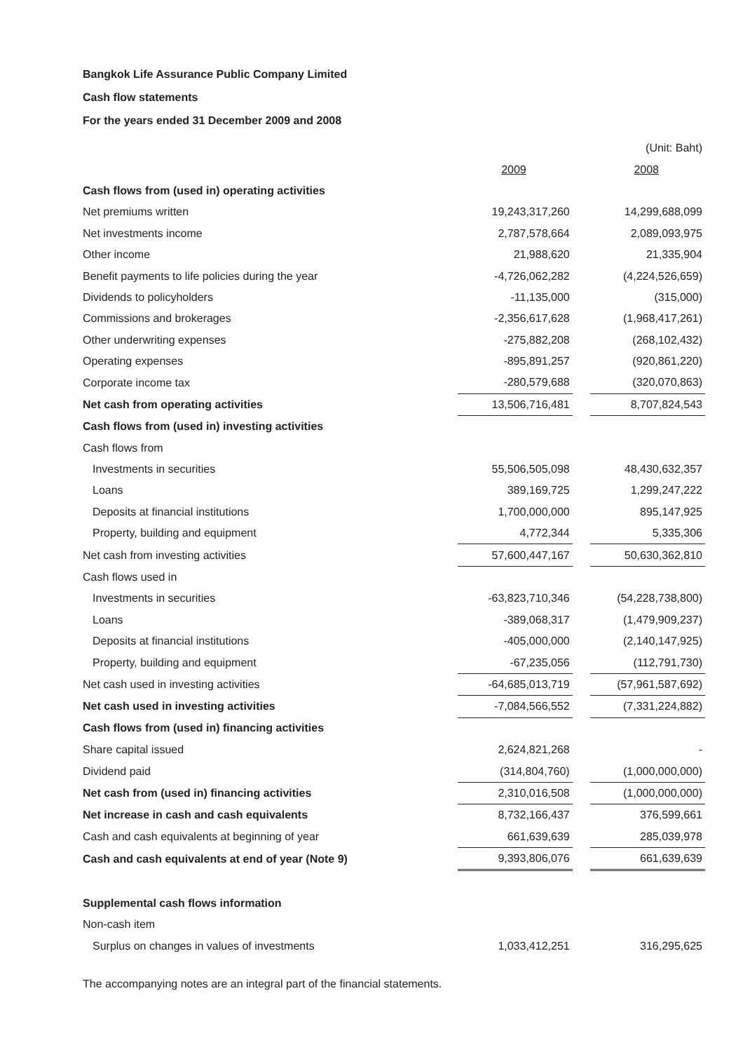Bangkok Life Assurance Public Company Limited
Cash flow statements
For the years ended 31 December 2009 and 2008
| | | | (Unit: Baht) |
| | 2009 | | 2008 |
| Cash flows from (used in) operating activities | | | |
| Net premiums written | 19,243,317,260 | | 14,299,688,099 |
| Net investments income | 2,787,578,664 | | 2,089,093,975 |
| Other income | 21,988,620 | | 21,335,904 |
| Benefit payments to life policies during the year | -4,726,062,282 | | (4,224,526,659) |
| Dividends to policyholders | -11,135,000 | | (315,000) |
| Commissions and brokerages | -2,356,617,628 | | (1,968,417,261) |
| Other underwriting expenses | -275,882,208 | | (268,102,432) |
| Operating expenses | -895,891,257 | | (920,861,220) |
| Corporate income tax | -280,579,688 | | (320,070,863) |
| Net cash from operating activities | 13,506,716,481 | | 8,707,824,543 |
| Cash flows from (used in) investing activities | | | |
| Cash flows from | | | |
| Investments in securities | 55,506,505,098 | | 48,430,632,357 |
| Loans | 389,169,725 | | 1,299,247,222 |
| Deposits at financial institutions | 1,700,000,000 | | 895,147,925 |
| Property, building and equipment | 4,772,344 | | 5,335,306 |
| Net cash from investing activities | 57,600,447,167 | | 50,630,362,810 |
| Cash flows used in | | | |
| Investments in securities | -63,823,710,346 | | (54,228,738,800) |
| Loans | -389,068,317 | | (1,479,909,237) |
| Deposits at financial institutions | -405,000,000 | | (2,140,147,925) |
| Property, building and equipment | -67,235,056 | | (112,791,730) |
| Net cash used in investing activities | -64,685,013,719 | | (57,961,587,692) |
| Net cash used in investing activities | -7,084,566,552 | | (7,331,224,882) |
| Cash flows from (used in) financing activities | | | |
| Share capital issued | 2,624,821,268 | | - |
| Dividend paid | (314,804,760) | | (1,000,000,000) |
| Net cash from (used in) financing activities | 2,310,016,508 | | (1,000,000,000) |
| Net increase in cash and cash equivalents | 8,732,166,437 | | 376,599,661 |
| Cash and cash equivalents at beginning of year | 661,639,639 | | 285,039,978 |
| Cash and cash equivalents at end of year (Note 9) | 9,393,806,076 | | 661,639,639 |
| Supplemental cash flows information | | | |
| Non-cash item | | | |
| Surplus on changes in values of investments | 1,033,412,251 | | 316,295,625 |
The accompanying notes are an integral part of the financial statements.